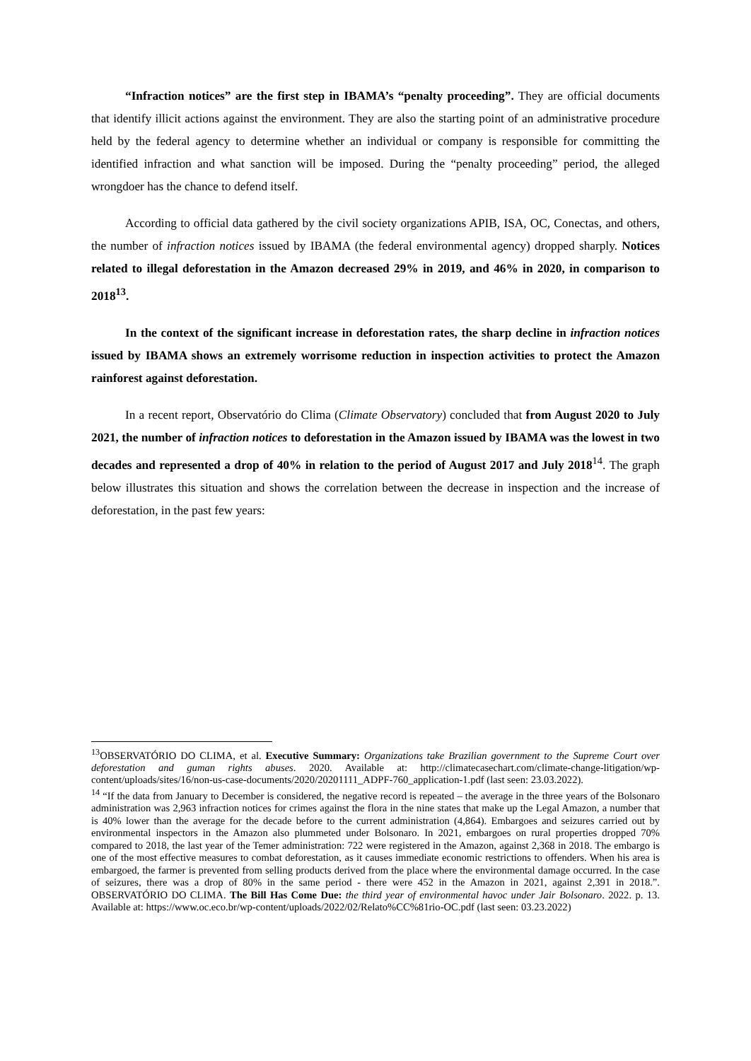“Infraction notices” are the first step in IBAMA’s “penalty proceeding”. They are official documents that identify illicit actions against the environment. They are also the starting point of an administrative procedure held by the federal agency to determine whether an individual or company is responsible for committing the identified infraction and what sanction will be imposed. During the “penalty proceeding” period, the alleged wrongdoer has the chance to defend itself.
According to official data gathered by the civil society organizations APIB, ISA, OC, Conectas, and others, the number of infraction notices issued by IBAMA (the federal environmental agency) dropped sharply. Notices related to illegal deforestation in the Amazon decreased 29% in 2019, and 46% in 2020, in comparison to 2018<sup>13</sup>.
In the context of the significant increase in deforestation rates, the sharp decline in infraction notices issued by IBAMA shows an extremely worrisome reduction in inspection activities to protect the Amazon rainforest against deforestation.
In a recent report, Observatório do Clima (Climate Observatory) concluded that from August 2020 to July 2021, the number of infraction notices to deforestation in the Amazon issued by IBAMA was the lowest in two decades and represented a drop of 40% in relation to the period of August 2017 and July 2018<sup>14</sup>. The graph below illustrates this situation and shows the correlation between the decrease in inspection and the increase of deforestation, in the past few years:
<sup>13</sup>OBSERVATÓRIO DO CLIMA, et al. Executive Summary: Organizations take Brazilian government to the Supreme Court over deforestation and guman rights abuses. 2020. Available at: http://climatecasechart.com/climate-change-litigation/wp-content/uploads/sites/16/non-us-case-documents/2020/20201111_ADPF-760_application-1.pdf (last seen: 23.03.2022).
<sup>14</sup> “If the data from January to December is considered, the negative record is repeated – the average in the three years of the Bolsonaro administration was 2,963 infraction notices for crimes against the flora in the nine states that make up the Legal Amazon, a number that is 40% lower than the average for the decade before to the current administration (4,864). Embargoes and seizures carried out by environmental inspectors in the Amazon also plummeted under Bolsonaro. In 2021, embargoes on rural properties dropped 70% compared to 2018, the last year of the Temer administration: 722 were registered in the Amazon, against 2,368 in 2018. The embargo is one of the most effective measures to combat deforestation, as it causes immediate economic restrictions to offenders. When his area is embargoed, the farmer is prevented from selling products derived from the place where the environmental damage occurred. In the case of seizures, there was a drop of 80% in the same period - there were 452 in the Amazon in 2021, against 2,391 in 2018.”. OBSERVATÓRIO DO CLIMA. The Bill Has Come Due: the third year of environmental havoc under Jair Bolsonaro. 2022. p. 13. Available at: https://www.oc.eco.br/wp-content/uploads/2022/02/Relato%CC%81rio-OC.pdf (last seen: 03.23.2022)